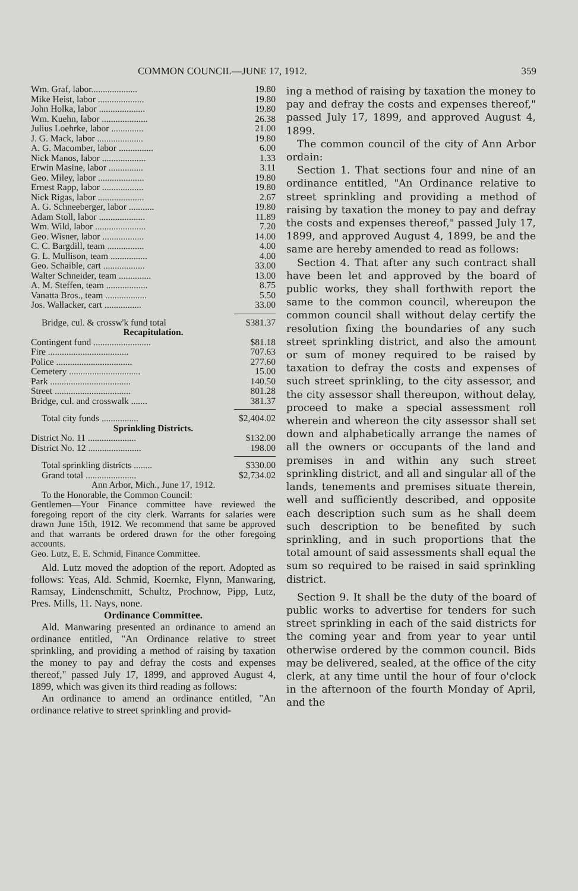COMMON COUNCIL—JUNE 17, 1912. 359
| Wm. Graf, labor.................... | 19.80 |
| Mike Heist, labor .................... | 19.80 |
| John Holka, labor .................... | 19.80 |
| Wm. Kuehn, labor .................... | 26.38 |
| Julius Loehrke, labor .............. | 21.00 |
| J. G. Mack, labor .................... | 19.80 |
| A. G. Macomber, labor ............... | 6.00 |
| Nick Manos, labor ................... | 1.33 |
| Erwin Masine, labor ............... | 3.11 |
| Geo. Miley, labor .................... | 19.80 |
| Ernest Rapp, labor .................. | 19.80 |
| Nick Rigas, labor .................... | 2.67 |
| A. G. Schneeberger, labor ........... | 19.80 |
| Adam Stoll, labor .................... | 11.89 |
| Wm. Wild, labor ...................... | 7.20 |
| Geo. Wisner, labor .................. | 14.00 |
| C. C. Bargdill, team ................ | 4.00 |
| G. L. Mullison, team ................ | 4.00 |
| Geo. Schaible, cart .................. | 33.00 |
| Walter Schneider, team .............. | 13.00 |
| A. M. Steffen, team .................. | 8.75 |
| Vanatta Bros., team .................. | 5.50 |
| Jos. Wallacker, cart ................ | 33.00 |
| Bridge, cul. & crossw'k fund total | $381.37 |
Recapitulation.
| Contingent fund ......................... | $81.18 |
| Fire ................................... | 707.63 |
| Police ................................. | 277.60 |
| Cemetery ............................... | 15.00 |
| Park ................................... | 140.50 |
| Street ................................. | 801.28 |
| Bridge, cul. and crosswalk ....... | 381.37 |
| Total city funds ................ | $2,404.02 |
Sprinkling Districts.
| District No. 11 ..................... | $132.00 |
| District No. 12 ....................... | 198.00 |
| Total sprinkling districts ........ | $330.00 |
| Grand total ...................... | $2,734.02 |
Ann Arbor, Mich., June 17, 1912.
To the Honorable, the Common Council:
Gentlemen—Your Finance committee have reviewed the foregoing report of the city clerk. Warrants for salaries were drawn June 15th, 1912. We recommend that same be approved and that warrants be ordered drawn for the other foregoing accounts.
Geo. Lutz, E. E. Schmid, Finance Committee.
Ald. Lutz moved the adoption of the report. Adopted as follows: Yeas, Ald. Schmid, Koernke, Flynn, Manwaring, Ramsay, Lindenschmitt, Schultz, Prochnow, Pipp, Lutz, Pres. Mills, 11. Nays, none.
Ordinance Committee.
Ald. Manwaring presented an ordinance to amend an ordinance entitled, "An Ordinance relative to street sprinkling, and providing a method of raising by taxation the money to pay and defray the costs and expenses thereof," passed July 17, 1899, and approved August 4, 1899, which was given its third reading as follows:
An ordinance to amend an ordinance entitled, "An ordinance relative to street sprinkling and provid-
ing a method of raising by taxation the money to pay and defray the costs and expenses thereof," passed July 17, 1899, and approved August 4, 1899.
The common council of the city of Ann Arbor ordain:
Section 1. That sections four and nine of an ordinance entitled, "An Ordinance relative to street sprinkling and providing a method of raising by taxation the money to pay and defray the costs and expenses thereof," passed July 17, 1899, and approved August 4, 1899, be and the same are hereby amended to read as follows:
Section 4. That after any such contract shall have been let and approved by the board of public works, they shall forthwith report the same to the common council, whereupon the common council shall without delay certify the resolution fixing the boundaries of any such street sprinkling district, and also the amount or sum of money required to be raised by taxation to defray the costs and expenses of such street sprinkling, to the city assessor, and the city assessor shall thereupon, without delay, proceed to make a special assessment roll wherein and whereon the city assessor shall set down and alphabetically arrange the names of all the owners or occupants of the land and premises in and within any such street sprinkling district, and all and singular all of the lands, tenements and premises situate therein, well and sufficiently described, and opposite each description such sum as he shall deem such description to be benefited by such sprinkling, and in such proportions that the total amount of said assessments shall equal the sum so required to be raised in said sprinkling district.
Section 9. It shall be the duty of the board of public works to advertise for tenders for such street sprinkling in each of the said districts for the coming year and from year to year until otherwise ordered by the common council. Bids may be delivered, sealed, at the office of the city clerk, at any time until the hour of four o'clock in the afternoon of the fourth Monday of April, and the